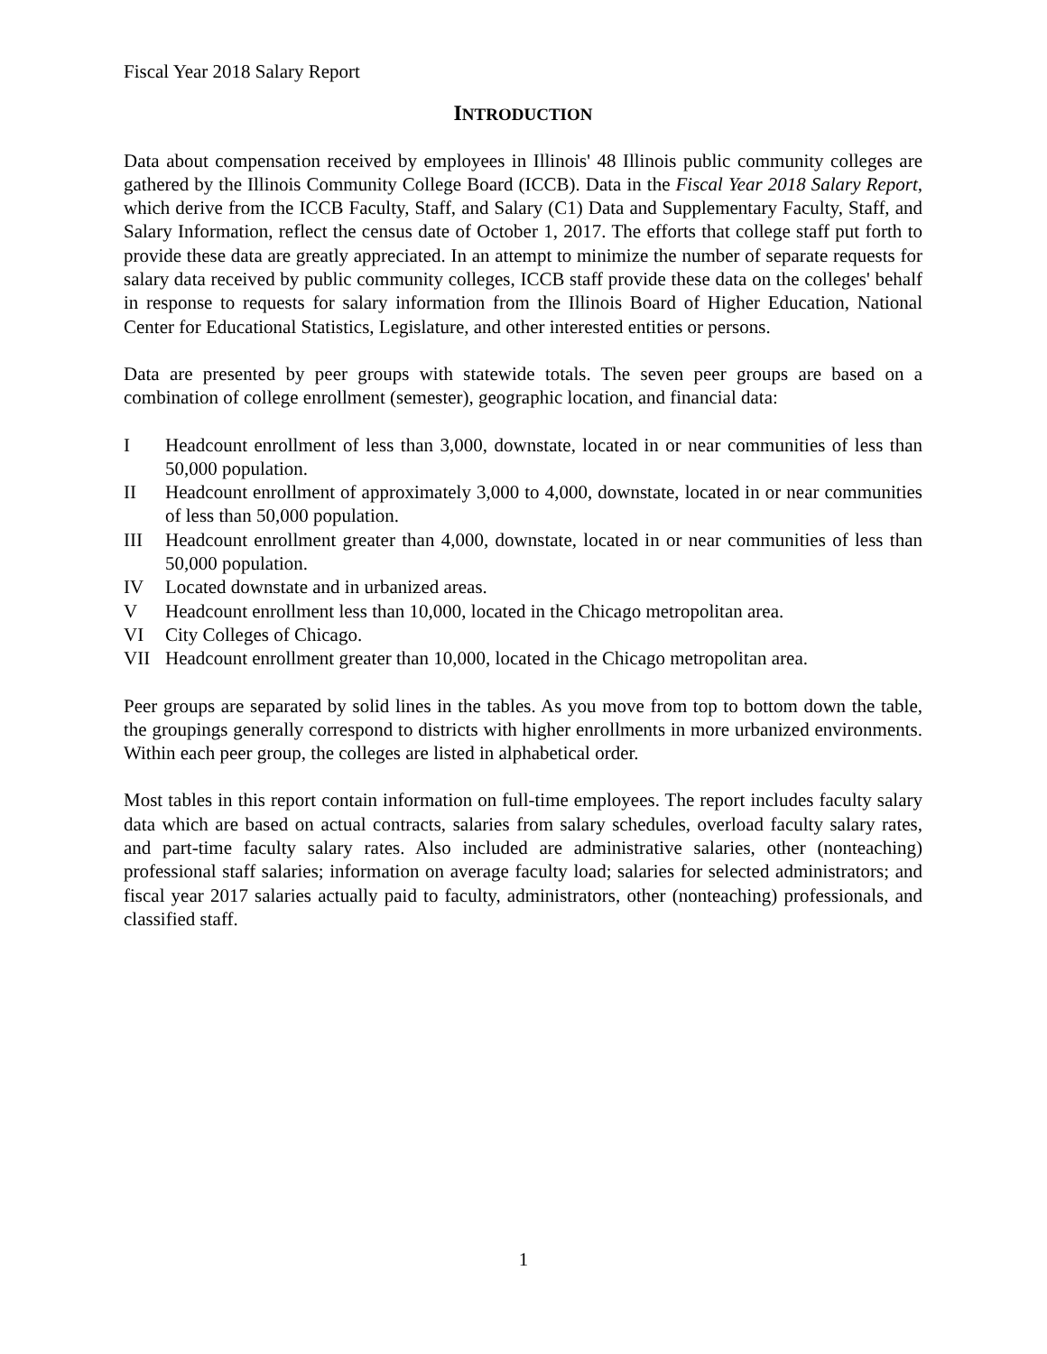Fiscal Year 2018 Salary Report
INTRODUCTION
Data about compensation received by employees in Illinois' 48 Illinois public community colleges are gathered by the Illinois Community College Board (ICCB). Data in the Fiscal Year 2018 Salary Report, which derive from the ICCB Faculty, Staff, and Salary (C1) Data and Supplementary Faculty, Staff, and Salary Information, reflect the census date of October 1, 2017. The efforts that college staff put forth to provide these data are greatly appreciated. In an attempt to minimize the number of separate requests for salary data received by public community colleges, ICCB staff provide these data on the colleges' behalf in response to requests for salary information from the Illinois Board of Higher Education, National Center for Educational Statistics, Legislature, and other interested entities or persons.
Data are presented by peer groups with statewide totals. The seven peer groups are based on a combination of college enrollment (semester), geographic location, and financial data:
I Headcount enrollment of less than 3,000, downstate, located in or near communities of less than 50,000 population.
II Headcount enrollment of approximately 3,000 to 4,000, downstate, located in or near communities of less than 50,000 population.
III Headcount enrollment greater than 4,000, downstate, located in or near communities of less than 50,000 population.
IV Located downstate and in urbanized areas.
V Headcount enrollment less than 10,000, located in the Chicago metropolitan area.
VI City Colleges of Chicago.
VII Headcount enrollment greater than 10,000, located in the Chicago metropolitan area.
Peer groups are separated by solid lines in the tables. As you move from top to bottom down the table, the groupings generally correspond to districts with higher enrollments in more urbanized environments. Within each peer group, the colleges are listed in alphabetical order.
Most tables in this report contain information on full-time employees. The report includes faculty salary data which are based on actual contracts, salaries from salary schedules, overload faculty salary rates, and part-time faculty salary rates. Also included are administrative salaries, other (nonteaching) professional staff salaries; information on average faculty load; salaries for selected administrators; and fiscal year 2017 salaries actually paid to faculty, administrators, other (nonteaching) professionals, and classified staff.
1